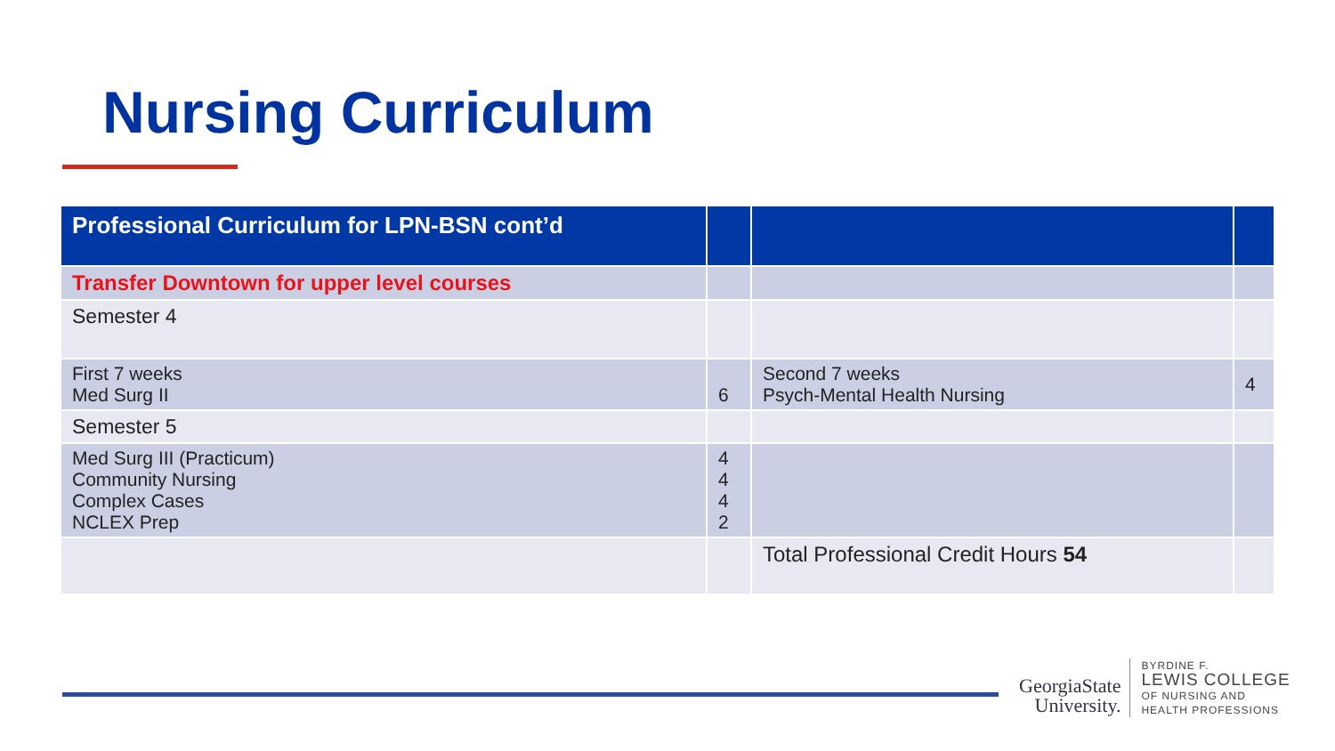Nursing Curriculum
| Professional Curriculum for LPN-BSN cont’d | | | |
| --- | --- | --- | --- |
| Transfer Downtown for upper level courses | | | |
| Semester 4 | | | |
| First 7 weeks Med Surg II | 6 | Second 7 weeks Psych-Mental Health Nursing | 4 |
| Semester 5 | | | |
| Med Surg III (Practicum) Community Nursing Complex Cases NCLEX Prep | 4 4 4 2 | | |
| | | Total Professional Credit Hours 54 | |
GeorgiaState
University.
BYRDINE F.
LEWIS COLLEGE
OF NURSING AND
HEALTH PROFESSIONS